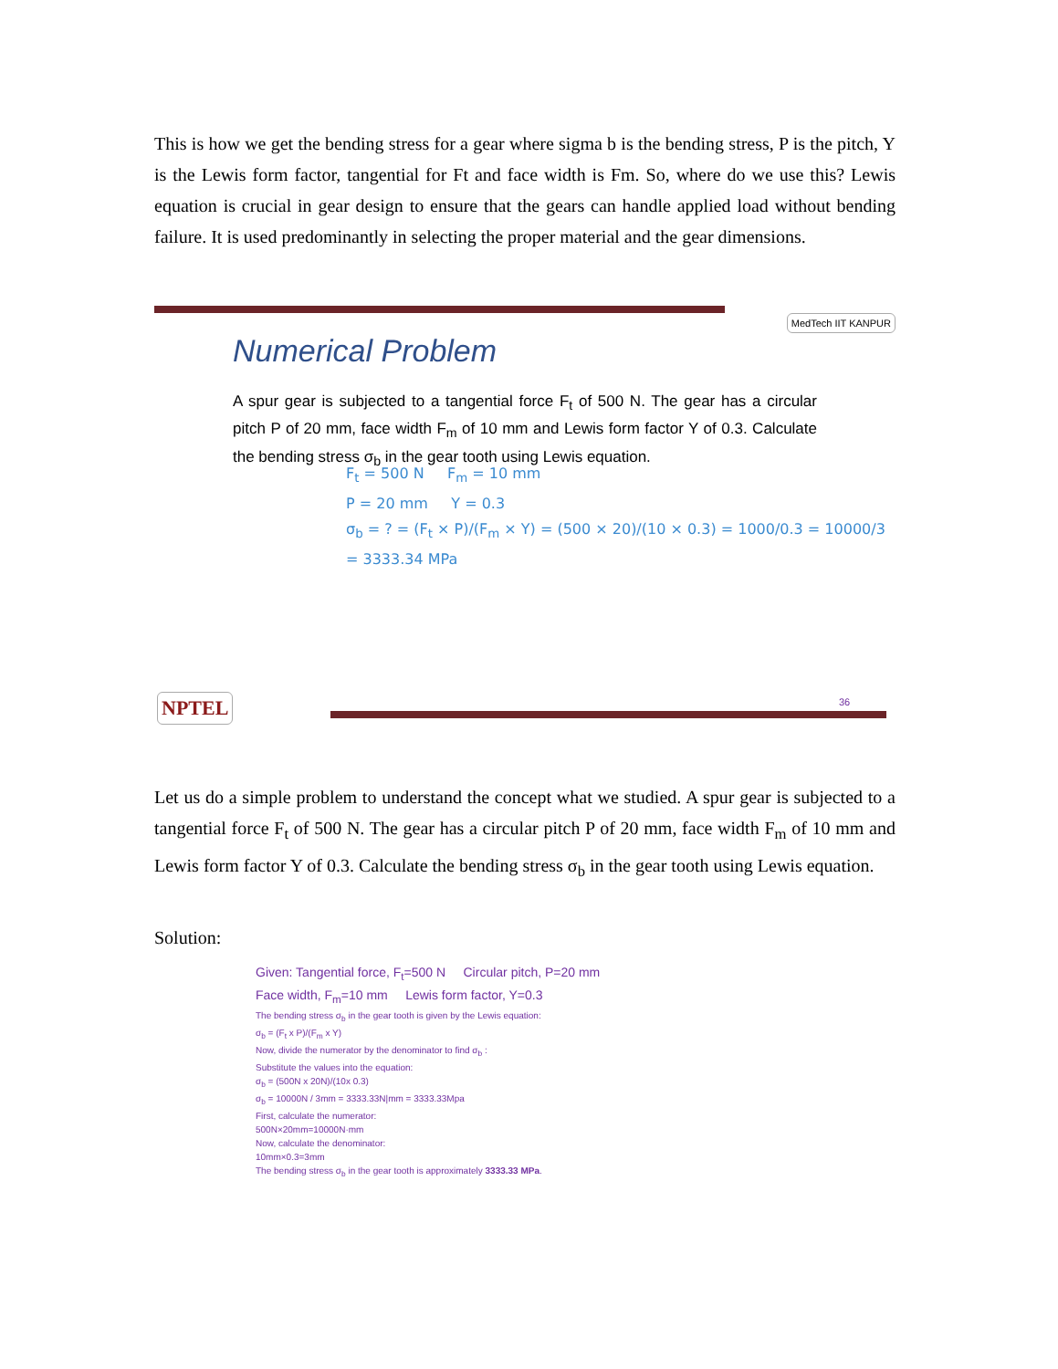This is how we get the bending stress for a gear where sigma b is the bending stress, P is the pitch, Y is the Lewis form factor, tangential for Ft and face width is Fm. So, where do we use this? Lewis equation is crucial in gear design to ensure that the gears can handle applied load without bending failure. It is used predominantly in selecting the proper material and the gear dimensions.
MedTech IIT KANPUR
Numerical Problem
A spur gear is subjected to a tangential force F<sub>t</sub> of 500 N. The gear has a circular pitch P of 20 mm, face width F<sub>m</sub> of 10 mm and Lewis form factor Y of 0.3. Calculate the bending stress σ<sub>b</sub> in the gear tooth using Lewis equation.
F<sub>t</sub> = 500 N F<sub>m</sub> = 10 mm
P = 20 mm Y = 0.3
σ<sub>b</sub> = ? = (F<sub>t</sub> × P)/(F<sub>m</sub> × Y) = (500 × 20)/(10 × 0.3) = 1000/0.3 = 10000/3
= 3333.34 MPa
NPTEL 36
Let us do a simple problem to understand the concept what we studied. A spur gear is subjected to a tangential force F<sub>t</sub> of 500 N. The gear has a circular pitch P of 20 mm, face width F<sub>m</sub> of 10 mm and Lewis form factor Y of 0.3. Calculate the bending stress σ<sub>b</sub> in the gear tooth using Lewis equation.
Solution:
Given: Tangential force, F<sub>t</sub>=500 N Circular pitch, P=20 mm
Face width, F<sub>m</sub>=10 mm Lewis form factor, Y=0.3
The bending stress σ<sub>b</sub> in the gear tooth is given by the Lewis equation:
σ<sub>b</sub> = (F<sub>t</sub> x P)/(F<sub>m</sub> x Y)
Now, divide the numerator by the denominator to find σ<sub>b</sub> :
Substitute the values into the equation:
σ<sub>b</sub> = (500N x 20N)/(10x 0.3)
σ<sub>b</sub> = 10000N / 3mm = 3333.33N|mm = 3333.33Mpa
First, calculate the numerator:
500N×20mm=10000N·mm
Now, calculate the denominator:
10mm×0.3=3mm
The bending stress σ<sub>b</sub> in the gear tooth is approximately 3333.33 MPa.